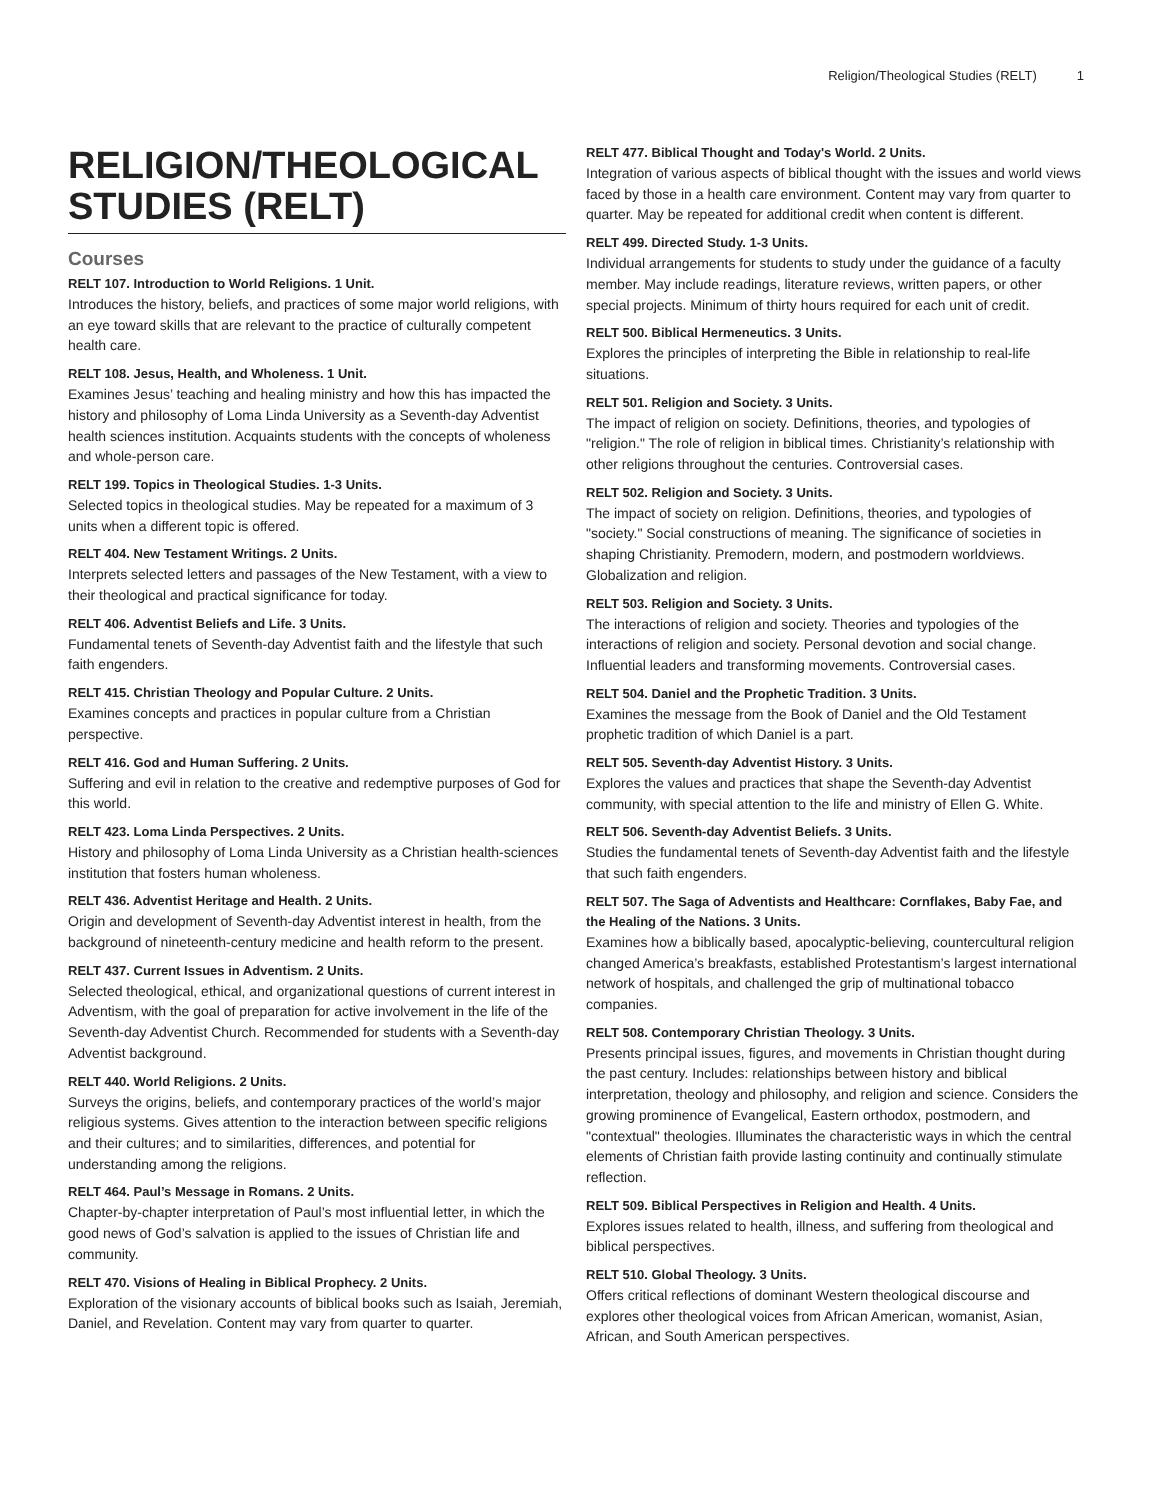Religion/Theological Studies (RELT) 1
RELIGION/THEOLOGICAL STUDIES (RELT)
Courses
RELT 107. Introduction to World Religions. 1 Unit.
Introduces the history, beliefs, and practices of some major world religions, with an eye toward skills that are relevant to the practice of culturally competent health care.
RELT 108. Jesus, Health, and Wholeness. 1 Unit.
Examines Jesus’ teaching and healing ministry and how this has impacted the history and philosophy of Loma Linda University as a Seventh-day Adventist health sciences institution. Acquaints students with the concepts of wholeness and whole-person care.
RELT 199. Topics in Theological Studies. 1-3 Units.
Selected topics in theological studies. May be repeated for a maximum of 3 units when a different topic is offered.
RELT 404. New Testament Writings. 2 Units.
Interprets selected letters and passages of the New Testament, with a view to their theological and practical significance for today.
RELT 406. Adventist Beliefs and Life. 3 Units.
Fundamental tenets of Seventh-day Adventist faith and the lifestyle that such faith engenders.
RELT 415. Christian Theology and Popular Culture. 2 Units.
Examines concepts and practices in popular culture from a Christian perspective.
RELT 416. God and Human Suffering. 2 Units.
Suffering and evil in relation to the creative and redemptive purposes of God for this world.
RELT 423. Loma Linda Perspectives. 2 Units.
History and philosophy of Loma Linda University as a Christian health-sciences institution that fosters human wholeness.
RELT 436. Adventist Heritage and Health. 2 Units.
Origin and development of Seventh-day Adventist interest in health, from the background of nineteenth-century medicine and health reform to the present.
RELT 437. Current Issues in Adventism. 2 Units.
Selected theological, ethical, and organizational questions of current interest in Adventism, with the goal of preparation for active involvement in the life of the Seventh-day Adventist Church. Recommended for students with a Seventh-day Adventist background.
RELT 440. World Religions. 2 Units.
Surveys the origins, beliefs, and contemporary practices of the world’s major religious systems. Gives attention to the interaction between specific religions and their cultures; and to similarities, differences, and potential for understanding among the religions.
RELT 464. Paul’s Message in Romans. 2 Units.
Chapter-by-chapter interpretation of Paul’s most influential letter, in which the good news of God’s salvation is applied to the issues of Christian life and community.
RELT 470. Visions of Healing in Biblical Prophecy. 2 Units.
Exploration of the visionary accounts of biblical books such as Isaiah, Jeremiah, Daniel, and Revelation. Content may vary from quarter to quarter.
RELT 477. Biblical Thought and Today's World. 2 Units.
Integration of various aspects of biblical thought with the issues and world views faced by those in a health care environment. Content may vary from quarter to quarter. May be repeated for additional credit when content is different.
RELT 499. Directed Study. 1-3 Units.
Individual arrangements for students to study under the guidance of a faculty member. May include readings, literature reviews, written papers, or other special projects. Minimum of thirty hours required for each unit of credit.
RELT 500. Biblical Hermeneutics. 3 Units.
Explores the principles of interpreting the Bible in relationship to real-life situations.
RELT 501. Religion and Society. 3 Units.
The impact of religion on society. Definitions, theories, and typologies of "religion." The role of religion in biblical times. Christianity’s relationship with other religions throughout the centuries. Controversial cases.
RELT 502. Religion and Society. 3 Units.
The impact of society on religion. Definitions, theories, and typologies of "society." Social constructions of meaning. The significance of societies in shaping Christianity. Premodern, modern, and postmodern worldviews. Globalization and religion.
RELT 503. Religion and Society. 3 Units.
The interactions of religion and society. Theories and typologies of the interactions of religion and society. Personal devotion and social change. Influential leaders and transforming movements. Controversial cases.
RELT 504. Daniel and the Prophetic Tradition. 3 Units.
Examines the message from the Book of Daniel and the Old Testament prophetic tradition of which Daniel is a part.
RELT 505. Seventh-day Adventist History. 3 Units.
Explores the values and practices that shape the Seventh-day Adventist community, with special attention to the life and ministry of Ellen G. White.
RELT 506. Seventh-day Adventist Beliefs. 3 Units.
Studies the fundamental tenets of Seventh-day Adventist faith and the lifestyle that such faith engenders.
RELT 507. The Saga of Adventists and Healthcare: Cornflakes, Baby Fae, and the Healing of the Nations. 3 Units.
Examines how a biblically based, apocalyptic-believing, countercultural religion changed America’s breakfasts, established Protestantism’s largest international network of hospitals, and challenged the grip of multinational tobacco companies.
RELT 508. Contemporary Christian Theology. 3 Units.
Presents principal issues, figures, and movements in Christian thought during the past century. Includes: relationships between history and biblical interpretation, theology and philosophy, and religion and science. Considers the growing prominence of Evangelical, Eastern orthodox, postmodern, and "contextual" theologies. Illuminates the characteristic ways in which the central elements of Christian faith provide lasting continuity and continually stimulate reflection.
RELT 509. Biblical Perspectives in Religion and Health. 4 Units.
Explores issues related to health, illness, and suffering from theological and biblical perspectives.
RELT 510. Global Theology. 3 Units.
Offers critical reflections of dominant Western theological discourse and explores other theological voices from African American, womanist, Asian, African, and South American perspectives.